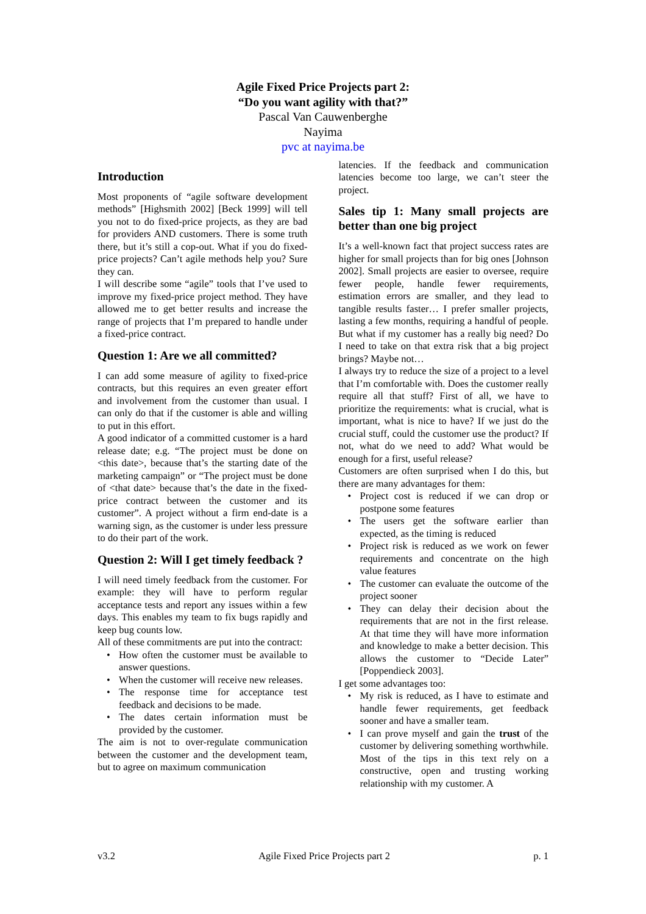Agile Fixed Price Projects part 2:
“Do you want agility with that?”
Pascal Van Cauwenberghe
Nayima
pvc at nayima.be
Introduction
Most proponents of “agile software development methods” [Highsmith 2002] [Beck 1999] will tell you not to do fixed-price projects, as they are bad for providers AND customers. There is some truth there, but it’s still a cop-out. What if you do fixed-price projects? Can’t agile methods help you? Sure they can.
I will describe some “agile” tools that I’ve used to improve my fixed-price project method. They have allowed me to get better results and increase the range of projects that I’m prepared to handle under a fixed-price contract.
Question 1: Are we all committed?
I can add some measure of agility to fixed-price contracts, but this requires an even greater effort and involvement from the customer than usual. I can only do that if the customer is able and willing to put in this effort.
A good indicator of a committed customer is a hard release date; e.g. “The project must be done on <this date>, because that’s the starting date of the marketing campaign” or “The project must be done of <that date> because that’s the date in the fixed-price contract between the customer and its customer”. A project without a firm end-date is a warning sign, as the customer is under less pressure to do their part of the work.
Question 2: Will I get timely feedback ?
I will need timely feedback from the customer. For example: they will have to perform regular acceptance tests and report any issues within a few days. This enables my team to fix bugs rapidly and keep bug counts low.
All of these commitments are put into the contract:
• How often the customer must be available to answer questions.
• When the customer will receive new releases.
• The response time for acceptance test feedback and decisions to be made.
• The dates certain information must be provided by the customer.
The aim is not to over-regulate communication between the customer and the development team, but to agree on maximum communication
latencies. If the feedback and communication latencies become too large, we can’t steer the project.
Sales tip 1: Many small projects are better than one big project
It’s a well-known fact that project success rates are higher for small projects than for big ones [Johnson 2002]. Small projects are easier to oversee, require fewer people, handle fewer requirements, estimation errors are smaller, and they lead to tangible results faster… I prefer smaller projects, lasting a few months, requiring a handful of people. But what if my customer has a really big need? Do I need to take on that extra risk that a big project brings? Maybe not…
I always try to reduce the size of a project to a level that I’m comfortable with. Does the customer really require all that stuff? First of all, we have to prioritize the requirements: what is crucial, what is important, what is nice to have? If we just do the crucial stuff, could the customer use the product? If not, what do we need to add? What would be enough for a first, useful release?
Customers are often surprised when I do this, but there are many advantages for them:
• Project cost is reduced if we can drop or postpone some features
• The users get the software earlier than expected, as the timing is reduced
• Project risk is reduced as we work on fewer requirements and concentrate on the high value features
• The customer can evaluate the outcome of the project sooner
• They can delay their decision about the requirements that are not in the first release. At that time they will have more information and knowledge to make a better decision. This allows the customer to “Decide Later” [Poppendieck 2003].
I get some advantages too:
• My risk is reduced, as I have to estimate and handle fewer requirements, get feedback sooner and have a smaller team.
• I can prove myself and gain the trust of the customer by delivering something worthwhile. Most of the tips in this text rely on a constructive, open and trusting working relationship with my customer. A
v3.2 Agile Fixed Price Projects part 2 p. 1